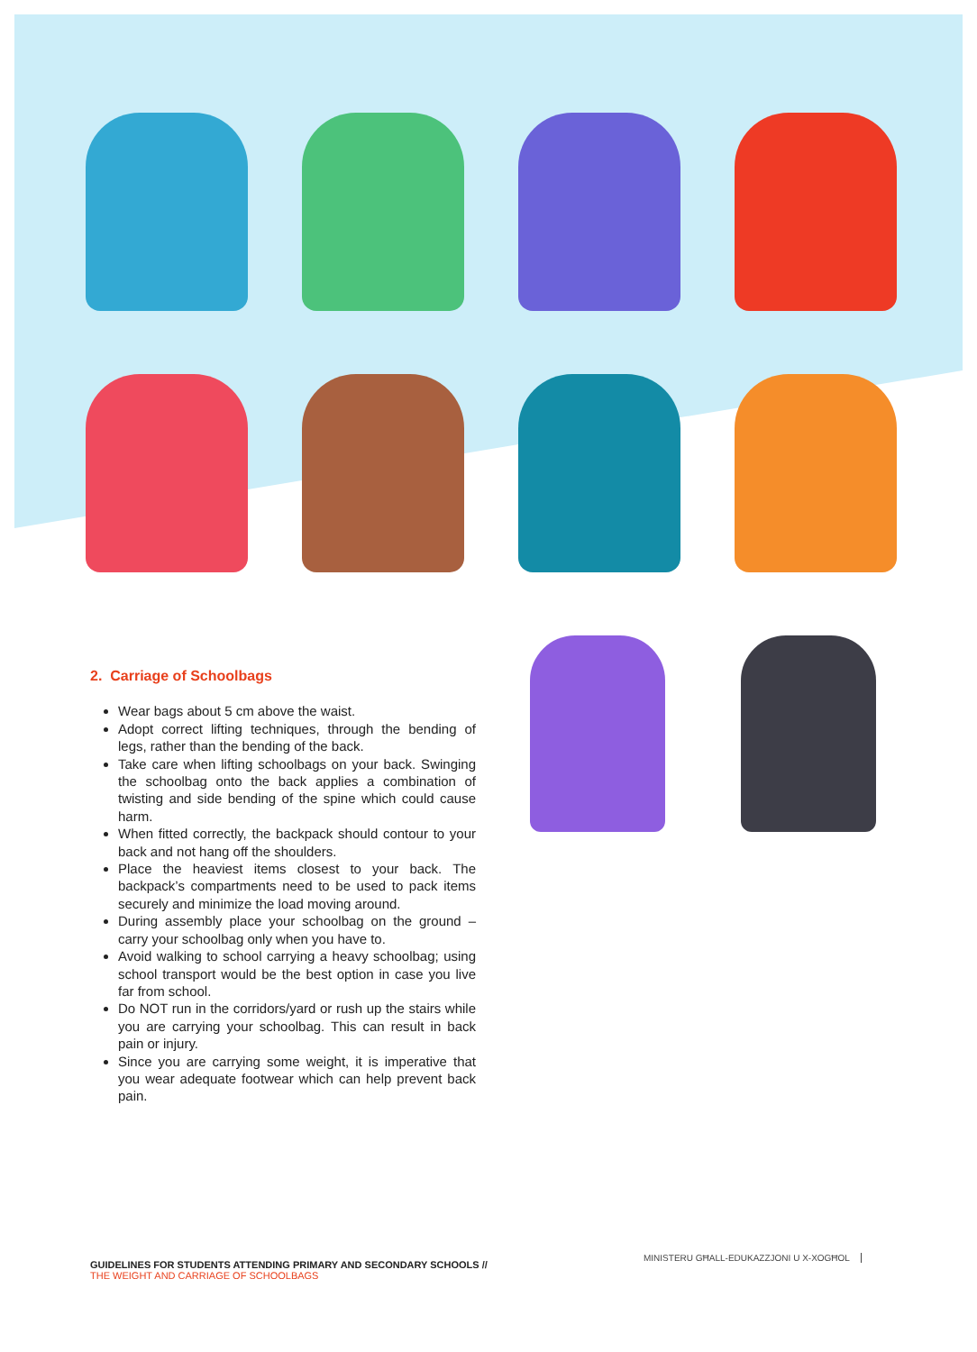2. Carriage of Schoolbags
Wear bags about 5 cm above the waist.
Adopt correct lifting techniques, through the bending of legs, rather than the bending of the back.
Take care when lifting schoolbags on your back. Swinging the schoolbag onto the back applies a combination of twisting and side bending of the spine which could cause harm.
When fitted correctly, the backpack should contour to your back and not hang off the shoulders.
Place the heaviest items closest to your back. The backpack’s compartments need to be used to pack items securely and minimize the load moving around.
During assembly place your schoolbag on the ground – carry your schoolbag only when you have to.
Avoid walking to school carrying a heavy schoolbag; using school transport would be the best option in case you live far from school.
Do NOT run in the corridors/yard or rush up the stairs while you are carrying your schoolbag. This can result in back pain or injury.
Since you are carrying some weight, it is imperative that you wear adequate footwear which can help prevent back pain.
MINISTERU GĦALL-EDUKAZZJONI U X-XOGĦOL
GUIDELINES FOR STUDENTS ATTENDING PRIMARY AND SECONDARY SCHOOLS //
THE WEIGHT AND CARRIAGE OF SCHOOLBAGS